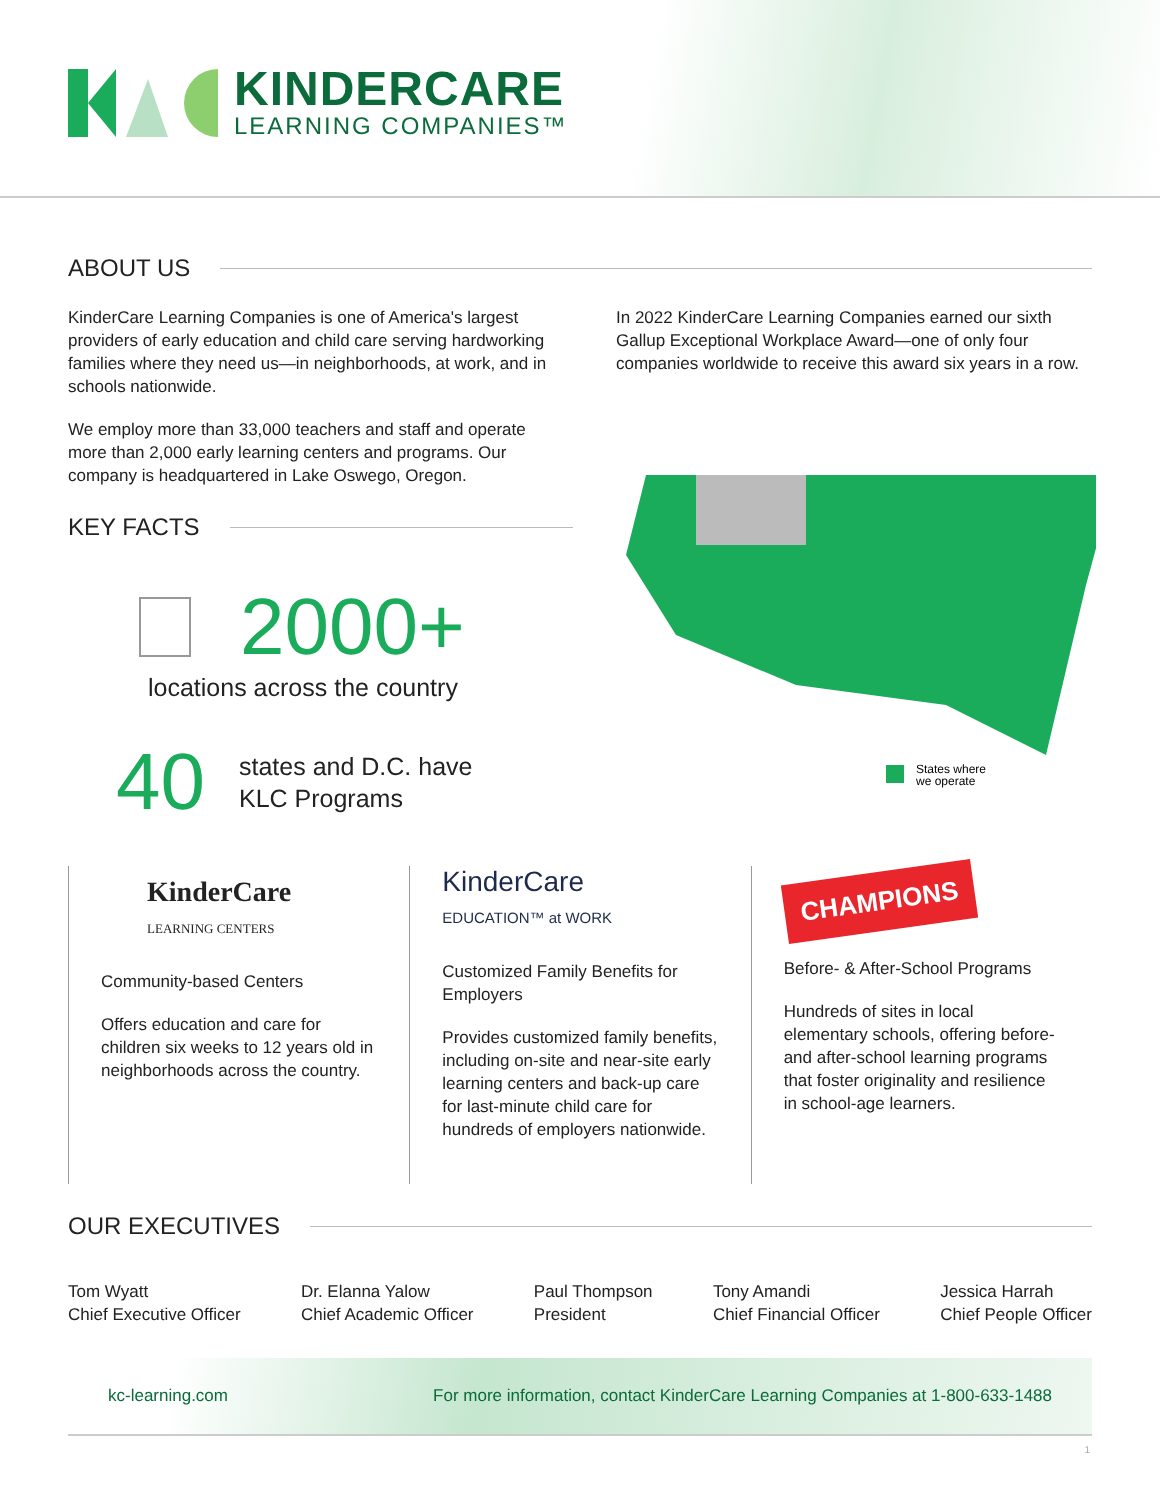KINDERCARE
LEARNING COMPANIES™
ABOUT US
KinderCare Learning Companies is one of America's largest providers of early education and child care serving hardworking families where they need us—in neighborhoods, at work, and in schools nationwide.
We employ more than 33,000 teachers and staff and operate more than 2,000 early learning centers and programs. Our company is headquartered in Lake Oswego, Oregon.
KEY FACTS
2000+
locations across the country
40 states and D.C. have
KLC Programs
In 2022 KinderCare Learning Companies earned our sixth Gallup Exceptional Workplace Award—one of only four companies worldwide to receive this award six years in a row.
States where
we operate
KinderCare
LEARNING CENTERS
Community-based Centers
Offers education and care for children six weeks to 12 years old in neighborhoods across the country.
KinderCare
EDUCATION™ at WORK
Customized Family Benefits for Employers
Provides customized family benefits, including on-site and near-site early learning centers and back-up care for last-minute child care for hundreds of employers nationwide.
CHAMPIONS
Before- & After-School Programs
Hundreds of sites in local elementary schools, offering before- and after-school learning programs that foster originality and resilience in school-age learners.
OUR EXECUTIVES
Tom Wyatt
Chief Executive Officer
Dr. Elanna Yalow
Chief Academic Officer
Paul Thompson
President
Tony Amandi
Chief Financial Officer
Jessica Harrah
Chief People Officer
kc-learning.com For more information, contact KinderCare Learning Companies at 1-800-633-1488
1